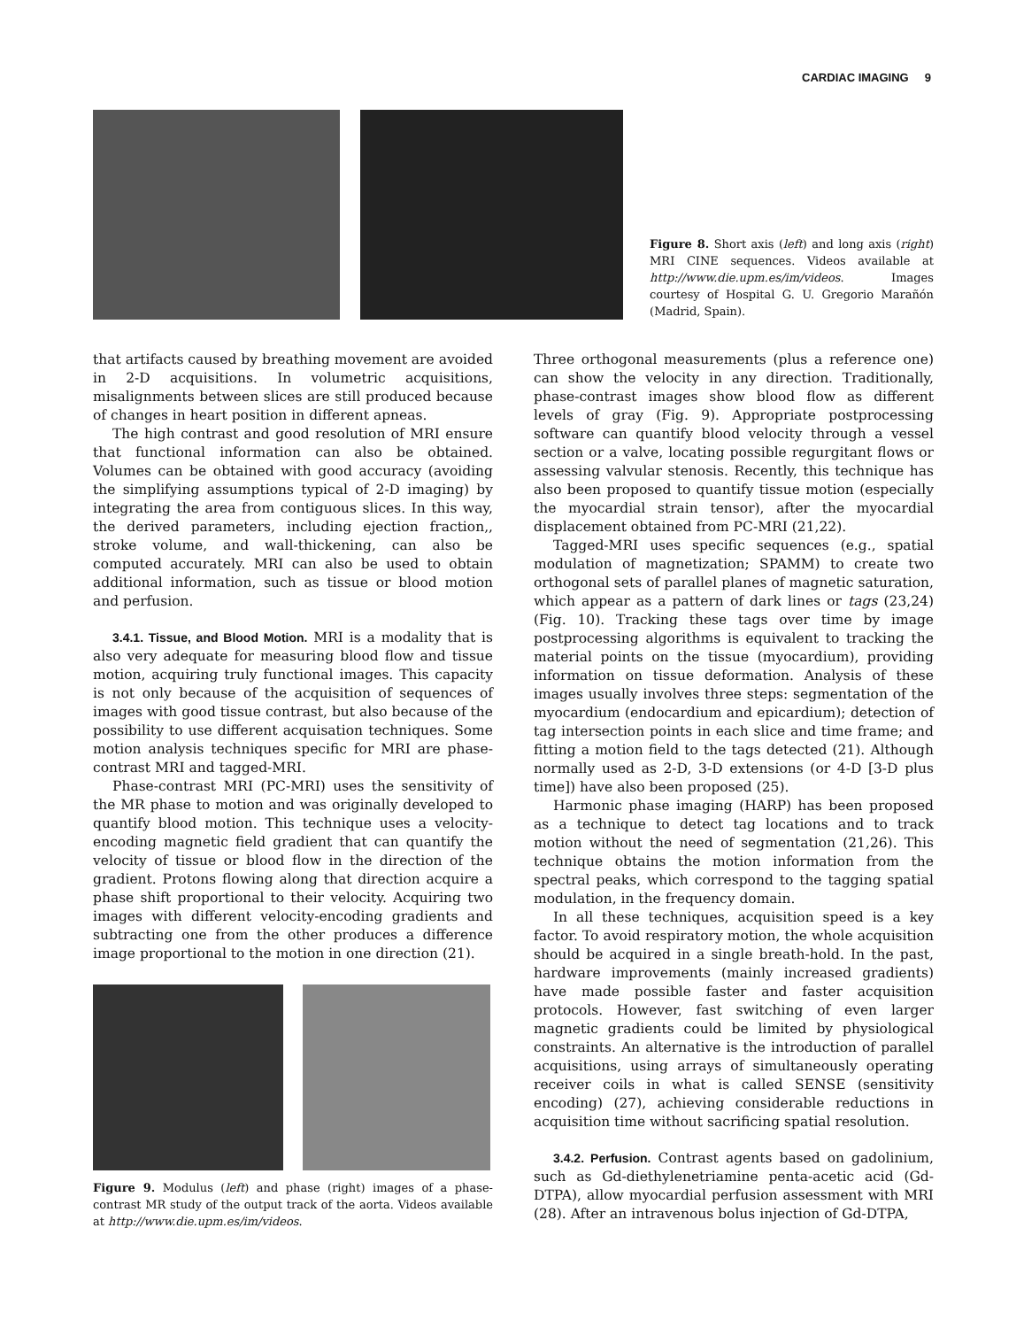CARDIAC IMAGING 9
Figure 8. Short axis (left) and long axis (right) MRI CINE sequences. Videos available at http://www.die.upm.es/im/videos. Images courtesy of Hospital G. U. Gregorio Marañón (Madrid, Spain).
that artifacts caused by breathing movement are avoided in 2-D acquisitions. In volumetric acquisitions, misalignments between slices are still produced because of changes in heart position in different apneas.
The high contrast and good resolution of MRI ensure that functional information can also be obtained. Volumes can be obtained with good accuracy (avoiding the simplifying assumptions typical of 2-D imaging) by integrating the area from contiguous slices. In this way, the derived parameters, including ejection fraction,, stroke volume, and wall-thickening, can also be computed accurately. MRI can also be used to obtain additional information, such as tissue or blood motion and perfusion.
3.4.1. Tissue, and Blood Motion. MRI is a modality that is also very adequate for measuring blood flow and tissue motion, acquiring truly functional images. This capacity is not only because of the acquisition of sequences of images with good tissue contrast, but also because of the possibility to use different acquisation techniques. Some motion analysis techniques specific for MRI are phase-contrast MRI and tagged-MRI.
Phase-contrast MRI (PC-MRI) uses the sensitivity of the MR phase to motion and was originally developed to quantify blood motion. This technique uses a velocity-encoding magnetic field gradient that can quantify the velocity of tissue or blood flow in the direction of the gradient. Protons flowing along that direction acquire a phase shift proportional to their velocity. Acquiring two images with different velocity-encoding gradients and subtracting one from the other produces a difference image proportional to the motion in one direction (21).
Figure 9. Modulus (left) and phase (right) images of a phase-contrast MR study of the output track of the aorta. Videos available at http://www.die.upm.es/im/videos.
Three orthogonal measurements (plus a reference one) can show the velocity in any direction. Traditionally, phase-contrast images show blood flow as different levels of gray (Fig. 9). Appropriate postprocessing software can quantify blood velocity through a vessel section or a valve, locating possible regurgitant flows or assessing valvular stenosis. Recently, this technique has also been proposed to quantify tissue motion (especially the myocardial strain tensor), after the myocardial displacement obtained from PC-MRI (21,22).
Tagged-MRI uses specific sequences (e.g., spatial modulation of magnetization; SPAMM) to create two orthogonal sets of parallel planes of magnetic saturation, which appear as a pattern of dark lines or tags (23,24) (Fig. 10). Tracking these tags over time by image postprocessing algorithms is equivalent to tracking the material points on the tissue (myocardium), providing information on tissue deformation. Analysis of these images usually involves three steps: segmentation of the myocardium (endocardium and epicardium); detection of tag intersection points in each slice and time frame; and fitting a motion field to the tags detected (21). Although normally used as 2-D, 3-D extensions (or 4-D [3-D plus time]) have also been proposed (25).
Harmonic phase imaging (HARP) has been proposed as a technique to detect tag locations and to track motion without the need of segmentation (21,26). This technique obtains the motion information from the spectral peaks, which correspond to the tagging spatial modulation, in the frequency domain.
In all these techniques, acquisition speed is a key factor. To avoid respiratory motion, the whole acquisition should be acquired in a single breath-hold. In the past, hardware improvements (mainly increased gradients) have made possible faster and faster acquisition protocols. However, fast switching of even larger magnetic gradients could be limited by physiological constraints. An alternative is the introduction of parallel acquisitions, using arrays of simultaneously operating receiver coils in what is called SENSE (sensitivity encoding) (27), achieving considerable reductions in acquisition time without sacrificing spatial resolution.
3.4.2. Perfusion. Contrast agents based on gadolinium, such as Gd-diethylenetriamine penta-acetic acid (Gd-DTPA), allow myocardial perfusion assessment with MRI (28). After an intravenous bolus injection of Gd-DTPA,